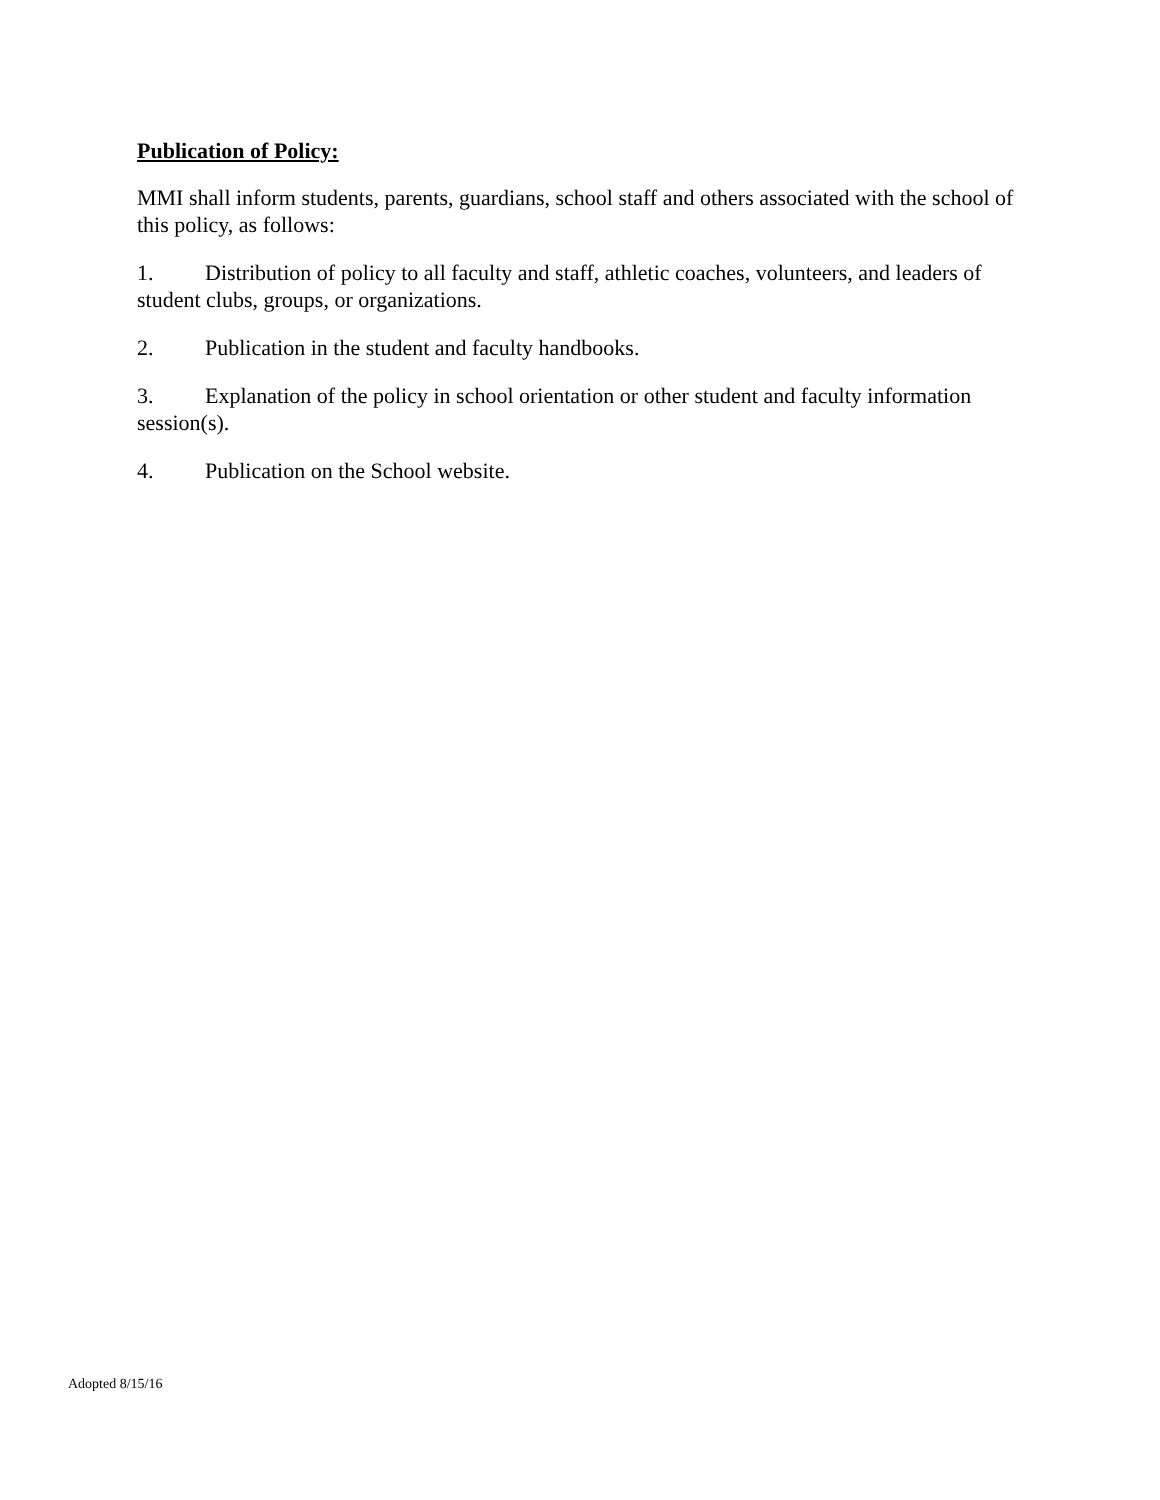Publication of Policy:
MMI shall inform students, parents, guardians, school staff and others associated with the school of this policy, as follows:
1. Distribution of policy to all faculty and staff, athletic coaches, volunteers, and leaders of student clubs, groups, or organizations.
2. Publication in the student and faculty handbooks.
3. Explanation of the policy in school orientation or other student and faculty information session(s).
4. Publication on the School website.
Adopted 8/15/16